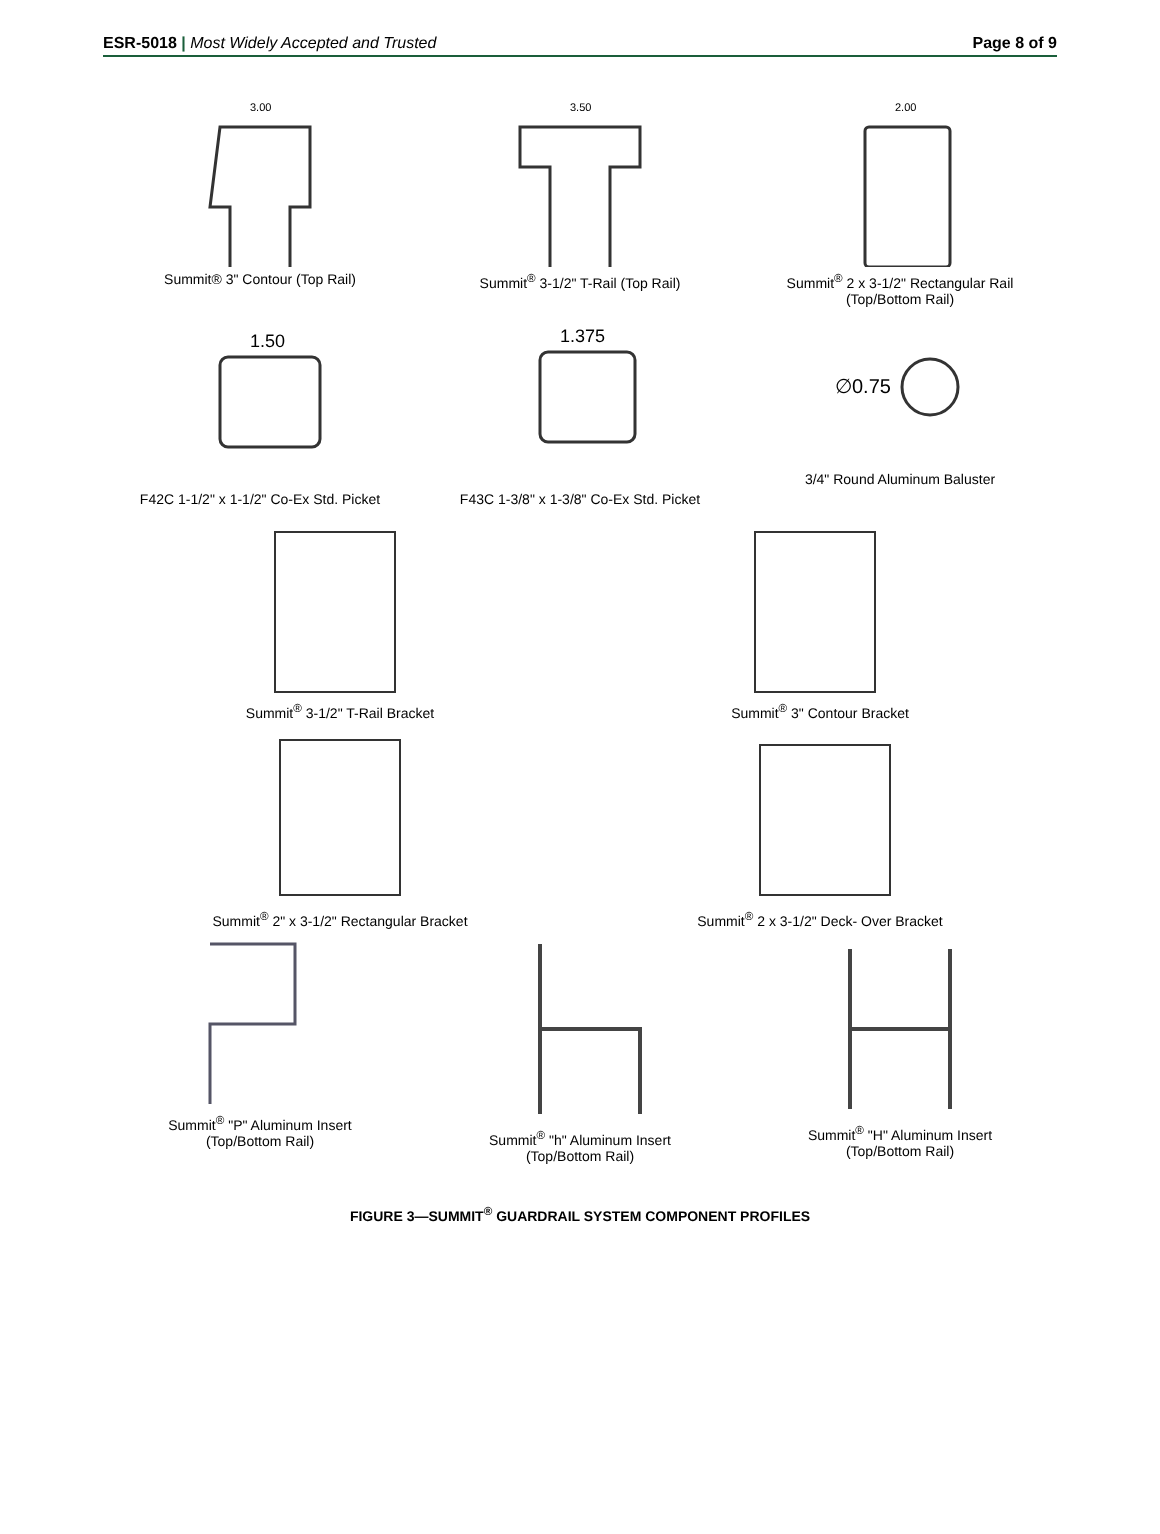ESR-5018 | Most Widely Accepted and Trusted
Page 8 of 9
3.00
Summit® 3" Contour (Top Rail)
3.50
Summit<sup>®</sup> 3-1/2" T-Rail (Top Rail)
2.00
Summit<sup>®</sup> 2 x 3-1/2" Rectangular Rail
(Top/Bottom Rail)
1.50
F42C 1-1/2" x 1-1/2" Co-Ex Std. Picket
1.375
F43C 1-3/8" x 1-3/8" Co-Ex Std. Picket
∅0.75
3/4" Round Aluminum Baluster
Summit<sup>®</sup> 3-1/2" T-Rail Bracket Summit<sup>®</sup> 3" Contour Bracket
Summit<sup>®</sup> 2" x 3-1/2" Rectangular Bracket
Summit<sup>®</sup> 2 x 3-1/2" Deck- Over Bracket
Summit<sup>®</sup> "P" Aluminum Insert
(Top/Bottom Rail)
Summit<sup>®</sup> "h" Aluminum Insert
(Top/Bottom Rail)
Summit<sup>®</sup> "H" Aluminum Insert
(Top/Bottom Rail)
FIGURE 3—SUMMIT<sup>®</sup> GUARDRAIL SYSTEM COMPONENT PROFILES